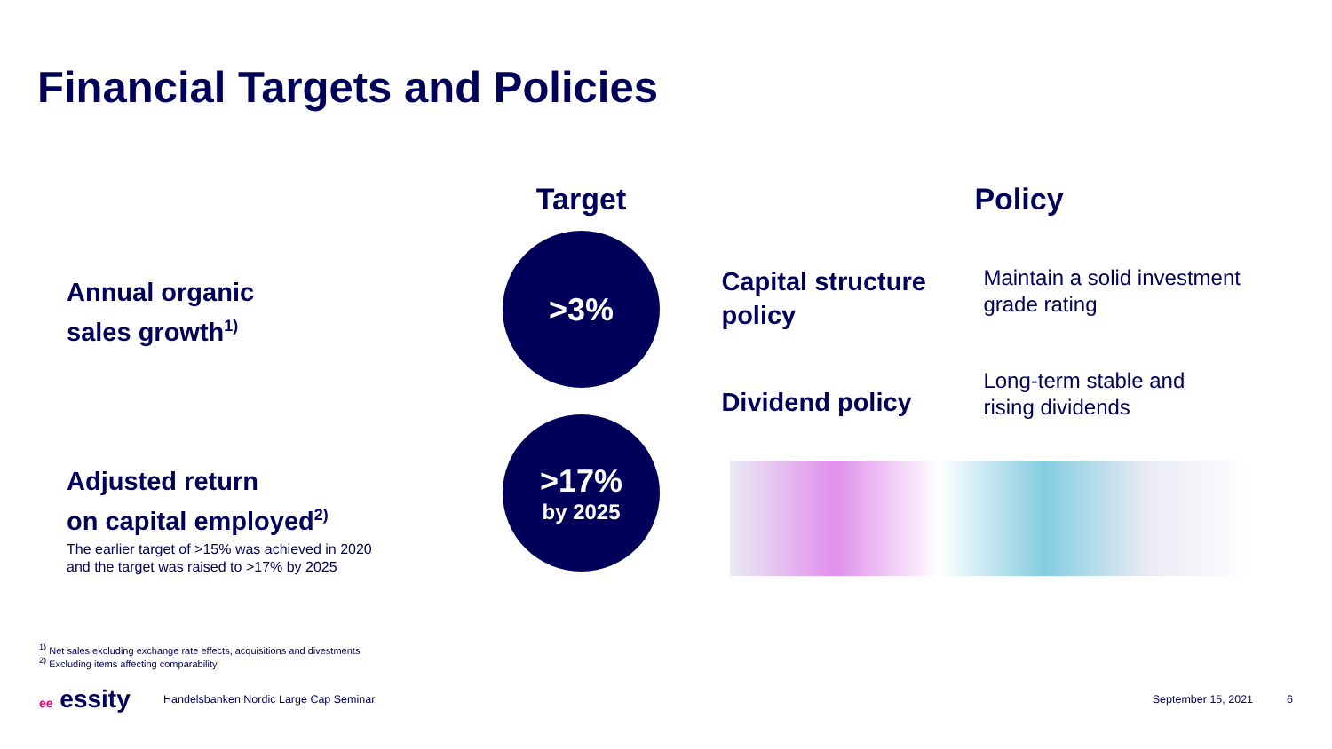Financial Targets and Policies
Annual organic
sales growth<sup>1)</sup>
Adjusted return
on capital employed<sup>2)</sup>
The earlier target of >15% was achieved in 2020
and the target was raised to >17% by 2025
Target
>3%
>17%
by 2025
Policy
Capital structure policy
Maintain a solid investment
grade rating
Dividend policy
Long-term stable and
rising dividends
<sup>1)</sup> Net sales excluding exchange rate effects, acquisitions and divestments
<sup>2)</sup> Excluding items affecting comparability
ee essity Handelsbanken Nordic Large Cap Seminar September 15, 2021 6